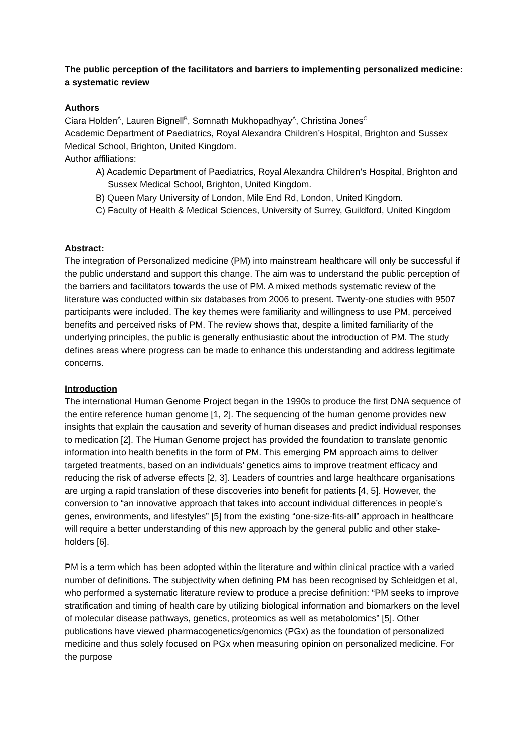The public perception of the facilitators and barriers to implementing personalized medicine: a systematic review
Authors
Ciara Holden<sup>A</sup>, Lauren Bignell<sup>B</sup>, Somnath Mukhopadhyay<sup>A</sup>, Christina Jones<sup>C</sup>
Academic Department of Paediatrics, Royal Alexandra Children’s Hospital, Brighton and Sussex Medical School, Brighton, United Kingdom.
Author affiliations:
A) Academic Department of Paediatrics, Royal Alexandra Children’s Hospital, Brighton and Sussex Medical School, Brighton, United Kingdom.
B) Queen Mary University of London, Mile End Rd, London, United Kingdom.
C) Faculty of Health & Medical Sciences, University of Surrey, Guildford, United Kingdom
Abstract:
The integration of Personalized medicine (PM) into mainstream healthcare will only be successful if the public understand and support this change. The aim was to understand the public perception of the barriers and facilitators towards the use of PM. A mixed methods systematic review of the literature was conducted within six databases from 2006 to present. Twenty-one studies with 9507 participants were included. The key themes were familiarity and willingness to use PM, perceived benefits and perceived risks of PM. The review shows that, despite a limited familiarity of the underlying principles, the public is generally enthusiastic about the introduction of PM. The study defines areas where progress can be made to enhance this understanding and address legitimate concerns.
Introduction
The international Human Genome Project began in the 1990s to produce the first DNA sequence of the entire reference human genome [1, 2]. The sequencing of the human genome provides new insights that explain the causation and severity of human diseases and predict individual responses to medication [2]. The Human Genome project has provided the foundation to translate genomic information into health benefits in the form of PM. This emerging PM approach aims to deliver targeted treatments, based on an individuals’ genetics aims to improve treatment efficacy and reducing the risk of adverse effects [2, 3]. Leaders of countries and large healthcare organisations are urging a rapid translation of these discoveries into benefit for patients [4, 5]. However, the conversion to “an innovative approach that takes into account individual differences in people’s genes, environments, and lifestyles” [5] from the existing “one-size-fits-all” approach in healthcare will require a better understanding of this new approach by the general public and other stake-holders [6].
PM is a term which has been adopted within the literature and within clinical practice with a varied number of definitions. The subjectivity when defining PM has been recognised by Schleidgen et al, who performed a systematic literature review to produce a precise definition: “PM seeks to improve stratification and timing of health care by utilizing biological information and biomarkers on the level of molecular disease pathways, genetics, proteomics as well as metabolomics” [5]. Other publications have viewed pharmacogenetics/genomics (PGx) as the foundation of personalized medicine and thus solely focused on PGx when measuring opinion on personalized medicine. For the purpose